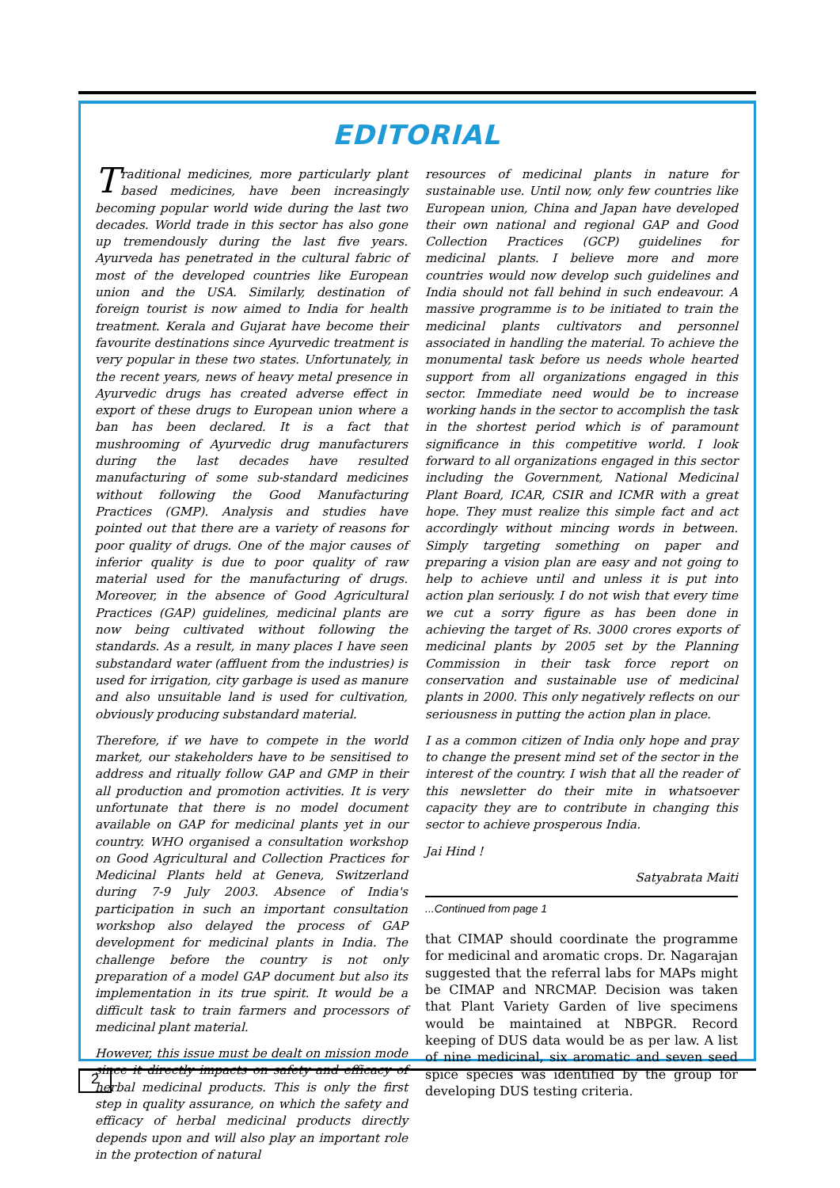EDITORIAL
Traditional medicines, more particularly plant based medicines, have been increasingly becoming popular world wide during the last two decades. World trade in this sector has also gone up tremendously during the last five years. Ayurveda has penetrated in the cultural fabric of most of the developed countries like European union and the USA. Similarly, destination of foreign tourist is now aimed to India for health treatment. Kerala and Gujarat have become their favourite destinations since Ayurvedic treatment is very popular in these two states. Unfortunately, in the recent years, news of heavy metal presence in Ayurvedic drugs has created adverse effect in export of these drugs to European union where a ban has been declared. It is a fact that mushrooming of Ayurvedic drug manufacturers during the last decades have resulted manufacturing of some sub-standard medicines without following the Good Manufacturing Practices (GMP). Analysis and studies have pointed out that there are a variety of reasons for poor quality of drugs. One of the major causes of inferior quality is due to poor quality of raw material used for the manufacturing of drugs. Moreover, in the absence of Good Agricultural Practices (GAP) guidelines, medicinal plants are now being cultivated without following the standards. As a result, in many places I have seen substandard water (affluent from the industries) is used for irrigation, city garbage is used as manure and also unsuitable land is used for cultivation, obviously producing substandard material.
Therefore, if we have to compete in the world market, our stakeholders have to be sensitised to address and ritually follow GAP and GMP in their all production and promotion activities. It is very unfortunate that there is no model document available on GAP for medicinal plants yet in our country. WHO organised a consultation workshop on Good Agricultural and Collection Practices for Medicinal Plants held at Geneva, Switzerland during 7-9 July 2003. Absence of India's participation in such an important consultation workshop also delayed the process of GAP development for medicinal plants in India. The challenge before the country is not only preparation of a model GAP document but also its implementation in its true spirit. It would be a difficult task to train farmers and processors of medicinal plant material.
However, this issue must be dealt on mission mode since it directly impacts on safety and efficacy of herbal medicinal products. This is only the first step in quality assurance, on which the safety and efficacy of herbal medicinal products directly depends upon and will also play an important role in the protection of natural
resources of medicinal plants in nature for sustainable use. Until now, only few countries like European union, China and Japan have developed their own national and regional GAP and Good Collection Practices (GCP) guidelines for medicinal plants. I believe more and more countries would now develop such guidelines and India should not fall behind in such endeavour. A massive programme is to be initiated to train the medicinal plants cultivators and personnel associated in handling the material. To achieve the monumental task before us needs whole hearted support from all organizations engaged in this sector. Immediate need would be to increase working hands in the sector to accomplish the task in the shortest period which is of paramount significance in this competitive world. I look forward to all organizations engaged in this sector including the Government, National Medicinal Plant Board, ICAR, CSIR and ICMR with a great hope. They must realize this simple fact and act accordingly without mincing words in between. Simply targeting something on paper and preparing a vision plan are easy and not going to help to achieve until and unless it is put into action plan seriously. I do not wish that every time we cut a sorry figure as has been done in achieving the target of Rs. 3000 crores exports of medicinal plants by 2005 set by the Planning Commission in their task force report on conservation and sustainable use of medicinal plants in 2000. This only negatively reflects on our seriousness in putting the action plan in place.
I as a common citizen of India only hope and pray to change the present mind set of the sector in the interest of the country. I wish that all the reader of this newsletter do their mite in whatsoever capacity they are to contribute in changing this sector to achieve prosperous India.
Jai Hind !
Satyabrata Maiti
...Continued from page 1
that CIMAP should coordinate the programme for medicinal and aromatic crops. Dr. Nagarajan suggested that the referral labs for MAPs might be CIMAP and NRCMAP. Decision was taken that Plant Variety Garden of live specimens would be maintained at NBPGR. Record keeping of DUS data would be as per law. A list of nine medicinal, six aromatic and seven seed spice species was identified by the group for developing DUS testing criteria.
2